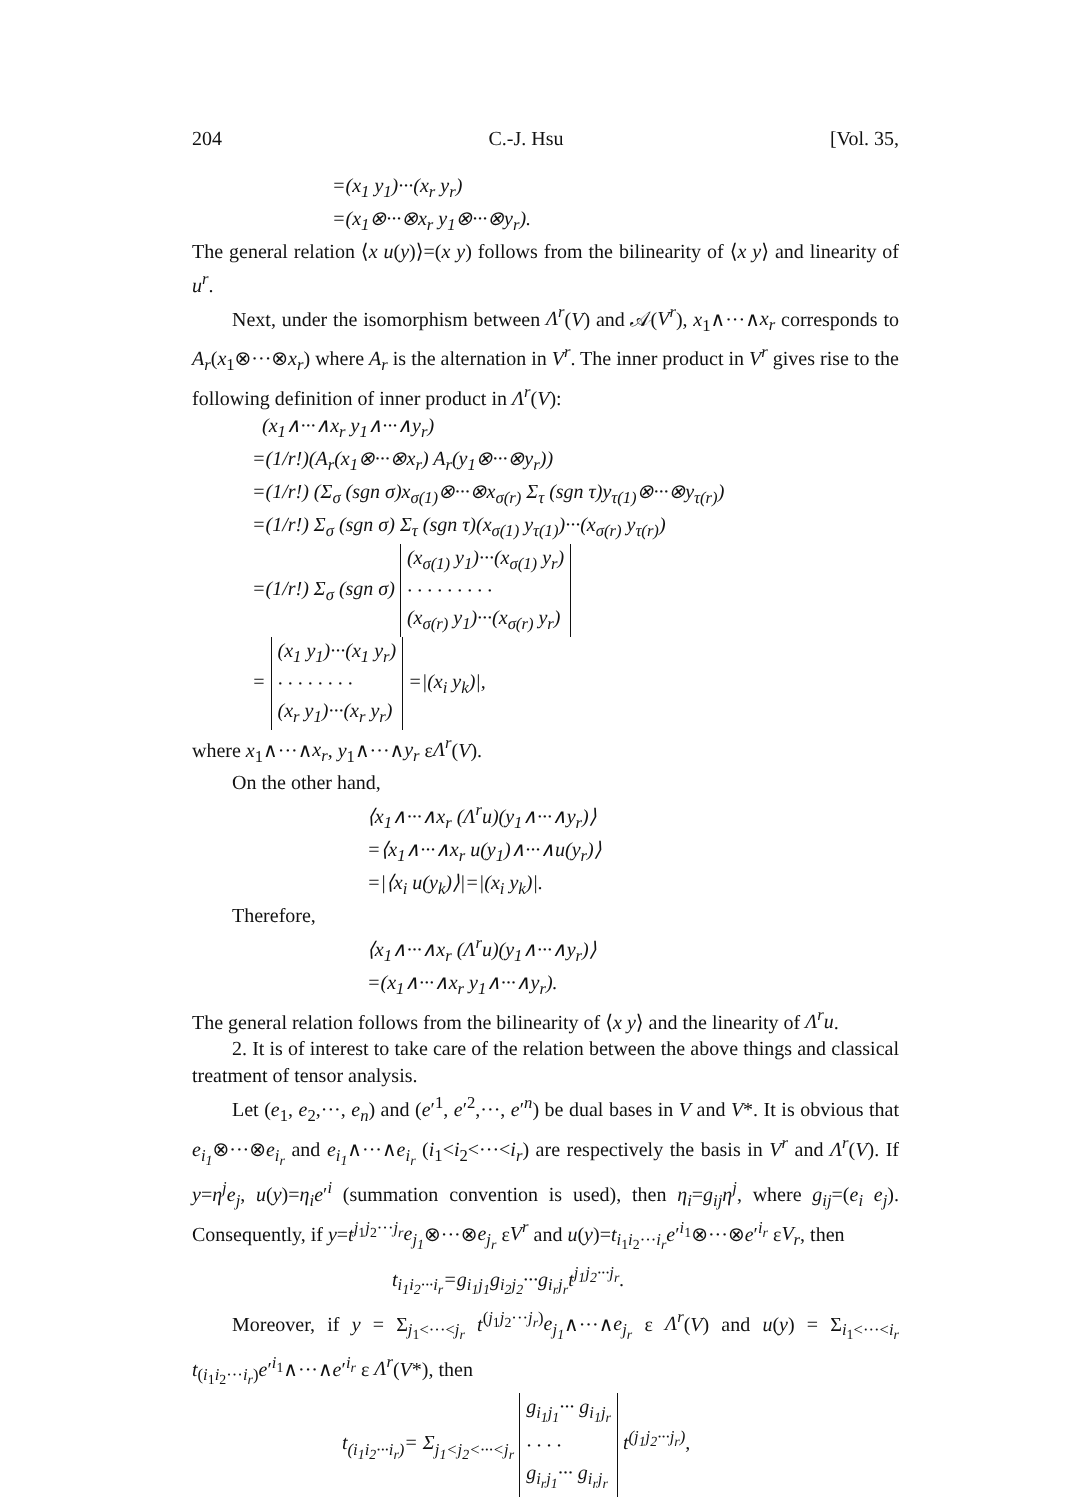204 C.-J. Hsu [Vol. 35,
=(x<sub>1</sub> y<sub>1</sub>)···(x<sub>r</sub> y<sub>r</sub>)
=(x<sub>1</sub>⊗···⊗x<sub>r</sub> y<sub>1</sub>⊗···⊗y<sub>r</sub>).
The general relation ⟨x u(y)⟩=(x y) follows from the bilinearity of ⟨x y⟩ and linearity of u<sup>r</sup>.
Next, under the isomorphism between Λ<sup>r</sup>(V) and 𝒜(V<sup>r</sup>), x<sub>1</sub>∧···∧x<sub>r</sub> corresponds to A<sub>r</sub>(x<sub>1</sub>⊗···⊗x<sub>r</sub>) where A<sub>r</sub> is the alternation in V<sup>r</sup>. The inner product in V<sup>r</sup> gives rise to the following definition of inner product in Λ<sup>r</sup>(V):
(x<sub>1</sub>∧···∧x<sub>r</sub> y<sub>1</sub>∧···∧y<sub>r</sub>)
=(1/r!)(A<sub>r</sub>(x<sub>1</sub>⊗···⊗x<sub>r</sub>) A<sub>r</sub>(y<sub>1</sub>⊗···⊗y<sub>r</sub>))
=(1/r!) (Σ<sub>σ</sub> (sgn σ)x<sub>σ(1)</sub>⊗···⊗x<sub>σ(r)</sub> Σ<sub>τ</sub> (sgn τ)y<sub>τ(1)</sub>⊗···⊗y<sub>τ(r)</sub>)
=(1/r!) Σ<sub>σ</sub> (sgn σ) Σ<sub>τ</sub> (sgn τ)(x<sub>σ(1)</sub> y<sub>τ(1)</sub>)···(x<sub>σ(r)</sub> y<sub>τ(r)</sub>)
=(1/r!) Σ<sub>σ</sub> (sgn σ) (x<sub>σ(1)</sub> y<sub>1</sub>)···(x<sub>σ(1)</sub> y<sub>r</sub>)
· · · · · · · · ·
(x<sub>σ(r)</sub> y<sub>1</sub>)···(x<sub>σ(r)</sub> y<sub>r</sub>)
= (x<sub>1</sub> y<sub>1</sub>)···(x<sub>1</sub> y<sub>r</sub>)
· · · · · · · ·
(x<sub>r</sub> y<sub>1</sub>)···(x<sub>r</sub> y<sub>r</sub>) =|(x<sub>i</sub> y<sub>k</sub>)|,
where x<sub>1</sub>∧···∧x<sub>r</sub>, y<sub>1</sub>∧···∧y<sub>r</sub> εΛ<sup>r</sup>(V).
On the other hand,
⟨x<sub>1</sub>∧···∧x<sub>r</sub> (Λ<sup>r</sup>u)(y<sub>1</sub>∧···∧y<sub>r</sub>)⟩
=⟨x<sub>1</sub>∧···∧x<sub>r</sub> u(y<sub>1</sub>)∧···∧u(y<sub>r</sub>)⟩
=|⟨x<sub>i</sub> u(y<sub>k</sub>)⟩|=|(x<sub>i</sub> y<sub>k</sub>)|.
Therefore,
⟨x<sub>1</sub>∧···∧x<sub>r</sub> (Λ<sup>r</sup>u)(y<sub>1</sub>∧···∧y<sub>r</sub>)⟩
=(x<sub>1</sub>∧···∧x<sub>r</sub> y<sub>1</sub>∧···∧y<sub>r</sub>).
The general relation follows from the bilinearity of ⟨x y⟩ and the linearity of Λ<sup>r</sup>u.
2. It is of interest to take care of the relation between the above things and classical treatment of tensor analysis.
Let (e<sub>1</sub>, e<sub>2</sub>,···, e<sub>n</sub>) and (e′<sup>1</sup>, e′<sup>2</sup>,···, e′<sup>n</sup>) be dual bases in V and V*. It is obvious that e<sub>i<sub>1</sub></sub>⊗···⊗e<sub>i<sub>r</sub></sub> and e<sub>i<sub>1</sub></sub>∧···∧e<sub>i<sub>r</sub></sub> (i<sub>1</sub><i<sub>2</sub><···<i<sub>r</sub>) are respectively the basis in V<sup>r</sup> and Λ<sup>r</sup>(V). If y=η<sup>j</sup>e<sub>j</sub>, u(y)=η<sub>i</sub>e′<sup>i</sup> (summation convention is used), then η<sub>i</sub>=g<sub>ij</sub>η<sup>j</sup>, where g<sub>ij</sub>=(e<sub>i</sub> e<sub>j</sub>). Consequently, if y=t<sup>j<sub>1</sub>j<sub>2</sub>···j<sub>r</sub></sup>e<sub>j<sub>1</sub></sub>⊗···⊗e<sub>j<sub>r</sub></sub> εV<sup>r</sup> and u(y)=t<sub>i<sub>1</sub>i<sub>2</sub>···i<sub>r</sub></sub>e′<sup>i<sub>1</sub></sup>⊗···⊗e′<sup>i<sub>r</sub></sup> εV<sub>r</sub>, then
t<sub>i<sub>1</sub>i<sub>2</sub>···i<sub>r</sub></sub>=g<sub>i<sub>1</sub>j<sub>1</sub></sub>g<sub>i<sub>2</sub>j<sub>2</sub></sub>···g<sub>i<sub>r</sub>j<sub>r</sub></sub>t<sup>j<sub>1</sub>j<sub>2</sub>···j<sub>r</sub></sup>.
Moreover, if y = Σ<sub>j<sub>1</sub><···<j<sub>r</sub></sub> t<sup>(j<sub>1</sub>j<sub>2</sub>···j<sub>r</sub>)</sup>e<sub>j<sub>1</sub></sub>∧···∧e<sub>j<sub>r</sub></sub> ε Λ<sup>r</sup>(V) and u(y) = Σ<sub>i<sub>1</sub><···<i<sub>r</sub></sub> t<sub>(i<sub>1</sub>i<sub>2</sub>···i<sub>r</sub>)</sub>e′<sup>i<sub>1</sub></sup>∧···∧e′<sup>i<sub>r</sub></sup> ε Λ<sup>r</sup>(V*), then
t<sub>(i<sub>1</sub>i<sub>2</sub>···i<sub>r</sub>)</sub>= Σ<sub>j<sub>1</sub><j<sub>2</sub><···<j<sub>r</sub></sub> g<sub>i<sub>1</sub>j<sub>1</sub></sub>··· g<sub>i<sub>1</sub>j<sub>r</sub></sub>
· · · ·
g<sub>i<sub>r</sub>j<sub>1</sub></sub>··· g<sub>i<sub>r</sub>j<sub>r</sub></sub> t<sup>(j<sub>1</sub>j<sub>2</sub>···j<sub>r</sub>)</sup>,